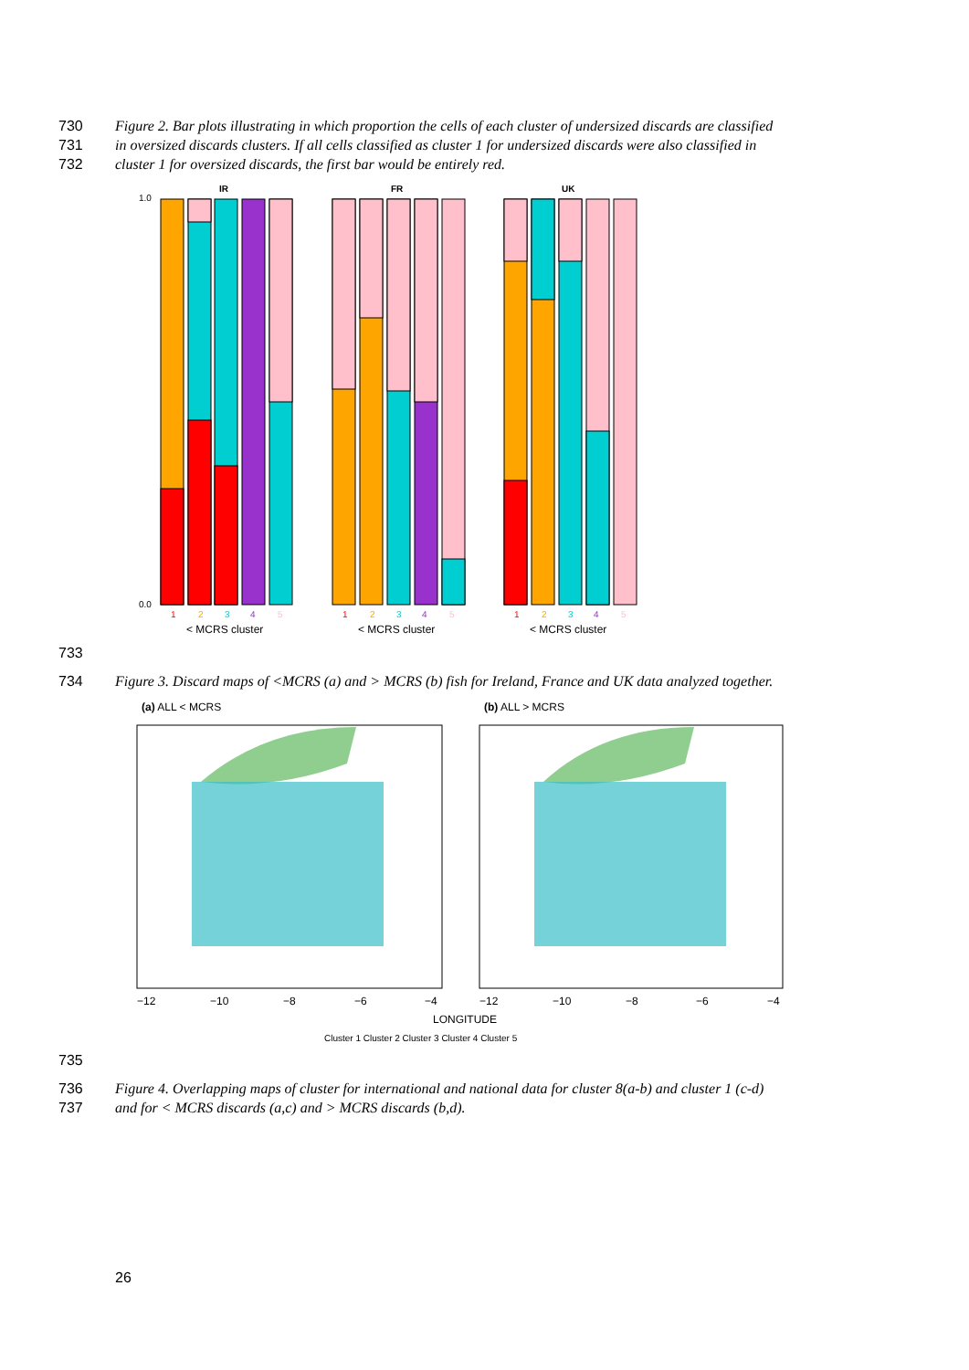730 Figure 2. Bar plots illustrating in which proportion the cells of each cluster of undersized discards are classified
731 in oversized discards clusters. If all cells classified as cluster 1 for undersized discards were also classified in
732 cluster 1 for oversized discards, the first bar would be entirely red.
IR
FR
UK
1
2
3
4
5
1
2
3
4
5
1
2
3
4
5
0.0
1.0
< MCRS cluster
< MCRS cluster
< MCRS cluster
733
734 Figure 3. Discard maps of <MCRS (a) and > MCRS (b) fish for Ireland, France and UK data analyzed together.
(a) ALL < MCRS
(b) ALL > MCRS
−12
−10
−8
−6
−4
−12
−10
−8
−6
−4
LONGITUDE
Cluster 1 Cluster 2 Cluster 3 Cluster 4 Cluster 5
735
736 Figure 4. Overlapping maps of cluster for international and national data for cluster 8(a-b) and cluster 1 (c-d)
737 and for < MCRS discards (a,c) and > MCRS discards (b,d).
26